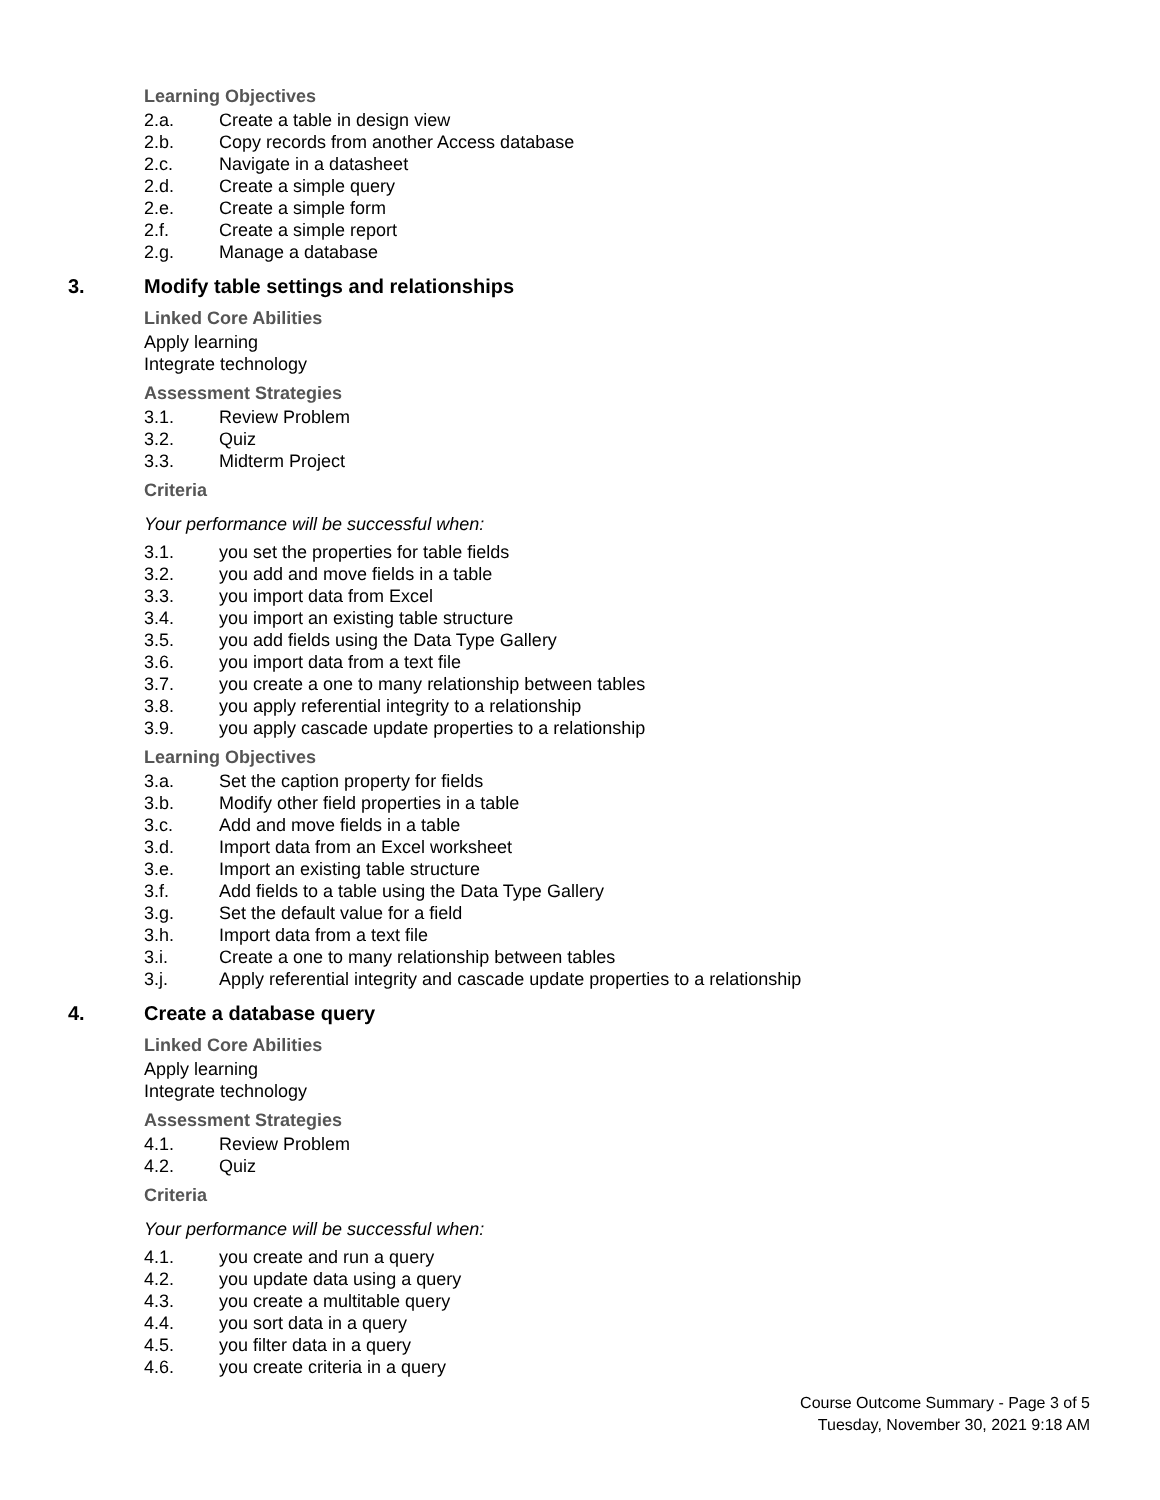Learning Objectives
2.a. Create a table in design view
2.b. Copy records from another Access database
2.c. Navigate in a datasheet
2.d. Create a simple query
2.e. Create a simple form
2.f. Create a simple report
2.g. Manage a database
3. Modify table settings and relationships
Linked Core Abilities
Apply learning
Integrate technology
Assessment Strategies
3.1. Review Problem
3.2. Quiz
3.3. Midterm Project
Criteria
Your performance will be successful when:
3.1. you set the properties for table fields
3.2. you add and move fields in a table
3.3. you import data from Excel
3.4. you import an existing table structure
3.5. you add fields using the Data Type Gallery
3.6. you import data from a text file
3.7. you create a one to many relationship between tables
3.8. you apply referential integrity to a relationship
3.9. you apply cascade update properties to a relationship
Learning Objectives
3.a. Set the caption property for fields
3.b. Modify other field properties in a table
3.c. Add and move fields in a table
3.d. Import data from an Excel worksheet
3.e. Import an existing table structure
3.f. Add fields to a table using the Data Type Gallery
3.g. Set the default value for a field
3.h. Import data from a text file
3.i. Create a one to many relationship between tables
3.j. Apply referential integrity and cascade update properties to a relationship
4. Create a database query
Linked Core Abilities
Apply learning
Integrate technology
Assessment Strategies
4.1. Review Problem
4.2. Quiz
Criteria
Your performance will be successful when:
4.1. you create and run a query
4.2. you update data using a query
4.3. you create a multitable query
4.4. you sort data in a query
4.5. you filter data in a query
4.6. you create criteria in a query
Course Outcome Summary - Page 3 of 5
Tuesday, November 30, 2021 9:18 AM